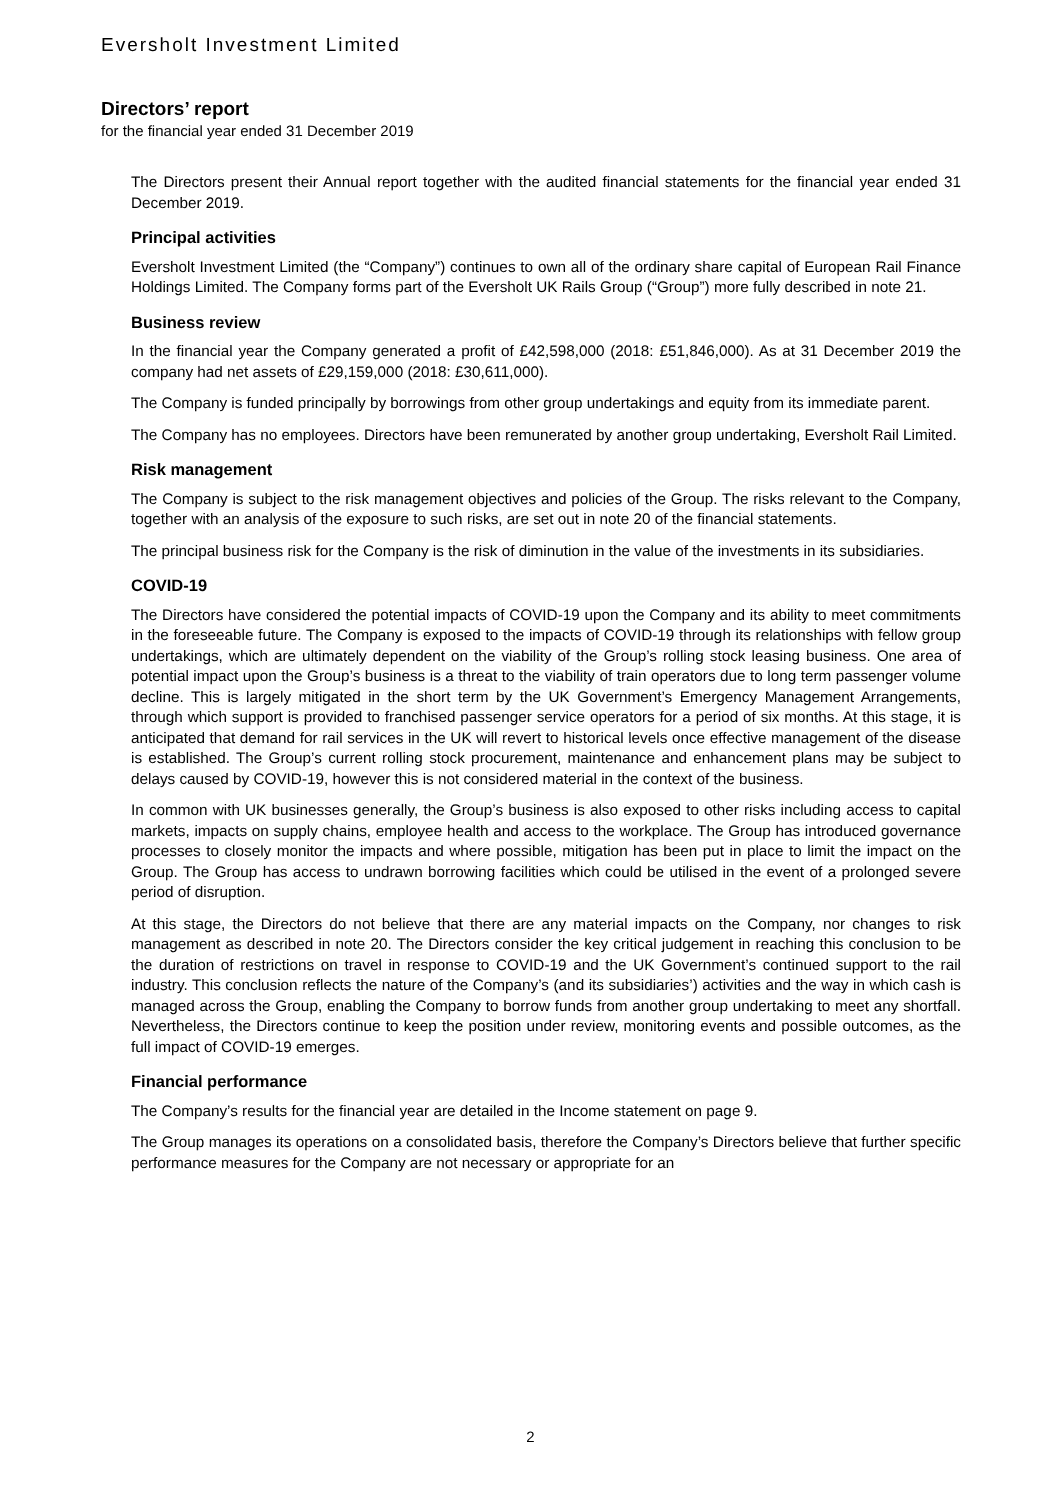Eversholt Investment Limited
Directors’ report
for the financial year ended 31 December 2019
The Directors present their Annual report together with the audited financial statements for the financial year ended 31 December 2019.
Principal activities
Eversholt Investment Limited (the “Company”) continues to own all of the ordinary share capital of European Rail Finance Holdings Limited. The Company forms part of the Eversholt UK Rails Group (“Group”) more fully described in note 21.
Business review
In the financial year the Company generated a profit of £42,598,000 (2018: £51,846,000). As at 31 December 2019 the company had net assets of £29,159,000 (2018: £30,611,000).
The Company is funded principally by borrowings from other group undertakings and equity from its immediate parent.
The Company has no employees. Directors have been remunerated by another group undertaking, Eversholt Rail Limited.
Risk management
The Company is subject to the risk management objectives and policies of the Group. The risks relevant to the Company, together with an analysis of the exposure to such risks, are set out in note 20 of the financial statements.
The principal business risk for the Company is the risk of diminution in the value of the investments in its subsidiaries.
COVID-19
The Directors have considered the potential impacts of COVID-19 upon the Company and its ability to meet commitments in the foreseeable future. The Company is exposed to the impacts of COVID-19 through its relationships with fellow group undertakings, which are ultimately dependent on the viability of the Group’s rolling stock leasing business. One area of potential impact upon the Group’s business is a threat to the viability of train operators due to long term passenger volume decline. This is largely mitigated in the short term by the UK Government’s Emergency Management Arrangements, through which support is provided to franchised passenger service operators for a period of six months. At this stage, it is anticipated that demand for rail services in the UK will revert to historical levels once effective management of the disease is established. The Group’s current rolling stock procurement, maintenance and enhancement plans may be subject to delays caused by COVID-19, however this is not considered material in the context of the business.
In common with UK businesses generally, the Group’s business is also exposed to other risks including access to capital markets, impacts on supply chains, employee health and access to the workplace. The Group has introduced governance processes to closely monitor the impacts and where possible, mitigation has been put in place to limit the impact on the Group. The Group has access to undrawn borrowing facilities which could be utilised in the event of a prolonged severe period of disruption.
At this stage, the Directors do not believe that there are any material impacts on the Company, nor changes to risk management as described in note 20. The Directors consider the key critical judgement in reaching this conclusion to be the duration of restrictions on travel in response to COVID-19 and the UK Government’s continued support to the rail industry. This conclusion reflects the nature of the Company’s (and its subsidiaries’) activities and the way in which cash is managed across the Group, enabling the Company to borrow funds from another group undertaking to meet any shortfall. Nevertheless, the Directors continue to keep the position under review, monitoring events and possible outcomes, as the full impact of COVID-19 emerges.
Financial performance
The Company’s results for the financial year are detailed in the Income statement on page 9.
The Group manages its operations on a consolidated basis, therefore the Company’s Directors believe that further specific performance measures for the Company are not necessary or appropriate for an
2